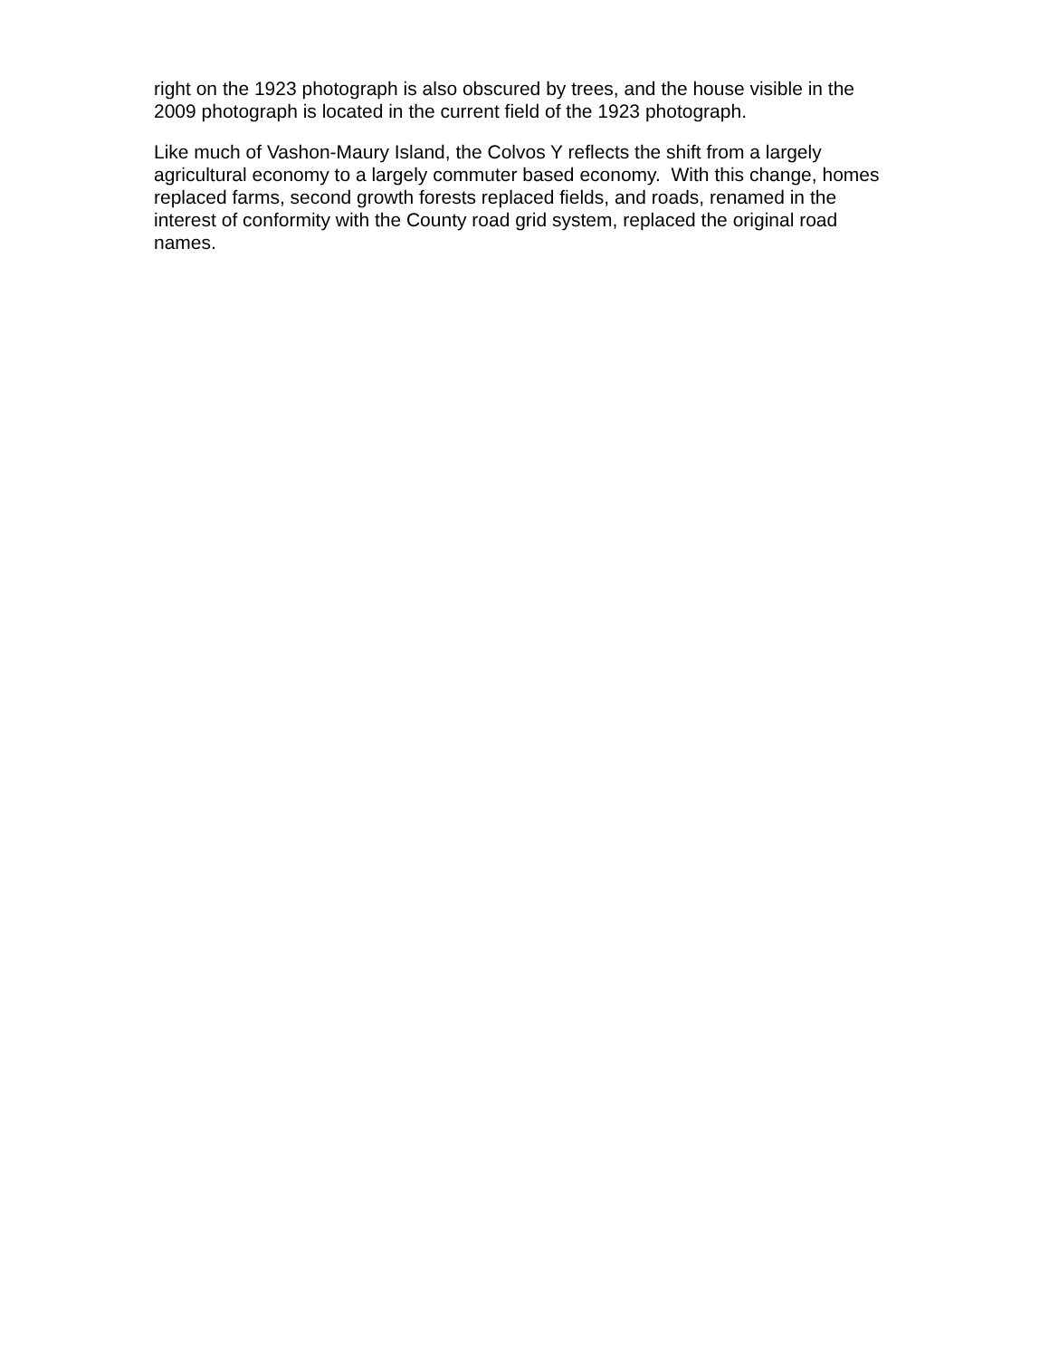right on the 1923 photograph is also obscured by trees, and the house visible in the 2009 photograph is located in the current field of the 1923 photograph.
Like much of Vashon-Maury Island, the Colvos Y reflects the shift from a largely agricultural economy to a largely commuter based economy. With this change, homes replaced farms, second growth forests replaced fields, and roads, renamed in the interest of conformity with the County road grid system, replaced the original road names.